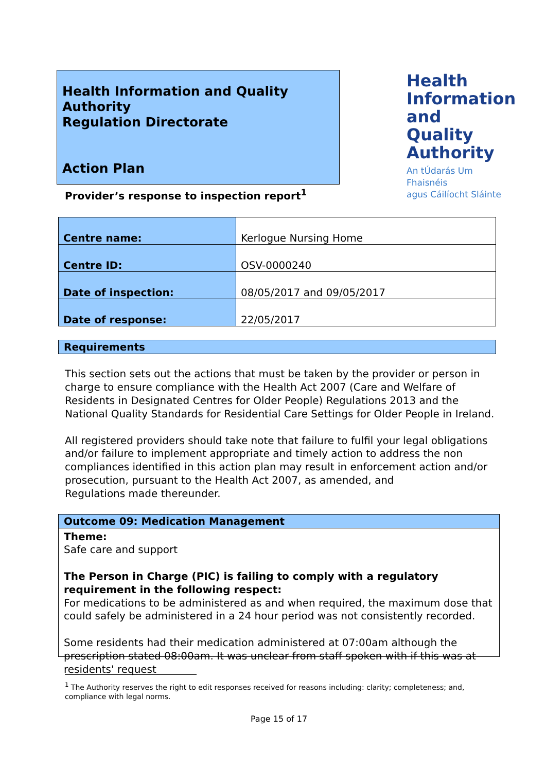Health Information and Quality Authority
Regulation Directorate
Action Plan
Health
Information
and Quality
Authority
An tÚdarás Um Fhaisnéis
agus Cáilíocht Sláinte
Provider’s response to inspection report<sup>1</sup>
| Centre name: | Kerlogue Nursing Home |
| Centre ID: | OSV-0000240 |
| Date of inspection: | 08/05/2017 and 09/05/2017 |
| Date of response: | 22/05/2017 |
Requirements
This section sets out the actions that must be taken by the provider or person in charge to ensure compliance with the Health Act 2007 (Care and Welfare of Residents in Designated Centres for Older People) Regulations 2013 and the National Quality Standards for Residential Care Settings for Older People in Ireland.
All registered providers should take note that failure to fulfil your legal obligations and/or failure to implement appropriate and timely action to address the non compliances identified in this action plan may result in enforcement action and/or prosecution, pursuant to the Health Act 2007, as amended, and
Regulations made thereunder.
Outcome 09: Medication Management
Theme:
Safe care and support
The Person in Charge (PIC) is failing to comply with a regulatory requirement in the following respect:
For medications to be administered as and when required, the maximum dose that could safely be administered in a 24 hour period was not consistently recorded.
Some residents had their medication administered at 07:00am although the prescription stated 08:00am. It was unclear from staff spoken with if this was at residents' request
<sup>1</sup> The Authority reserves the right to edit responses received for reasons including: clarity; completeness; and, compliance with legal norms.
Page 15 of 17